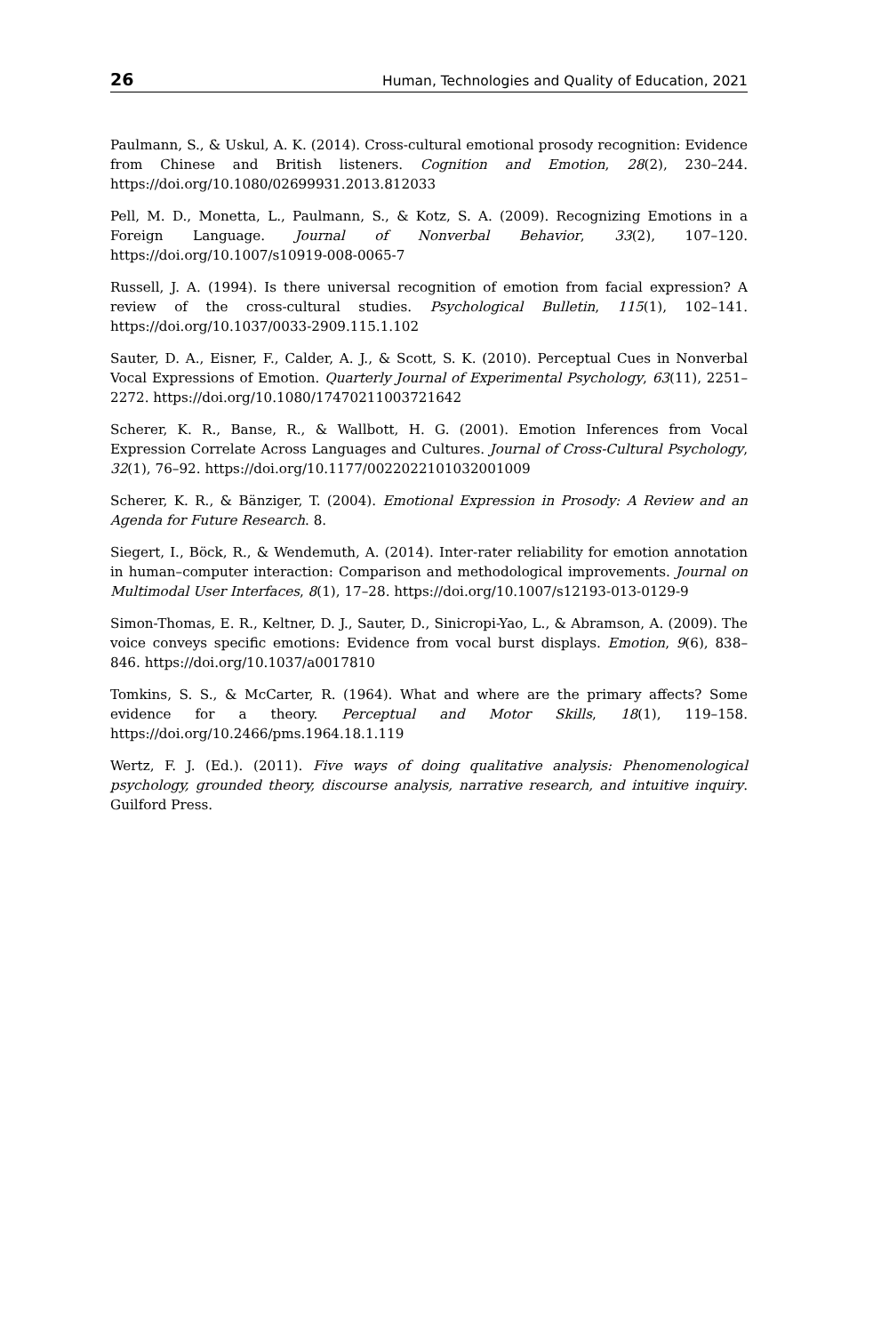26 Human, Technologies and Quality of Education, 2021
Paulmann, S., & Uskul, A. K. (2014). Cross-cultural emotional prosody recognition: Evidence from Chinese and British listeners. Cognition and Emotion, 28(2), 230–244. https://doi.org/10.1080/02699931.2013.812033
Pell, M. D., Monetta, L., Paulmann, S., & Kotz, S. A. (2009). Recognizing Emotions in a Foreign Language. Journal of Nonverbal Behavior, 33(2), 107–120. https://doi.org/10.1007/s10919-008-0065-7
Russell, J. A. (1994). Is there universal recognition of emotion from facial expression? A review of the cross-cultural studies. Psychological Bulletin, 115(1), 102–141. https://doi.org/10.1037/0033-2909.115.1.102
Sauter, D. A., Eisner, F., Calder, A. J., & Scott, S. K. (2010). Perceptual Cues in Nonverbal Vocal Expressions of Emotion. Quarterly Journal of Experimental Psychology, 63(11), 2251–2272. https://doi.org/10.1080/17470211003721642
Scherer, K. R., Banse, R., & Wallbott, H. G. (2001). Emotion Inferences from Vocal Expression Correlate Across Languages and Cultures. Journal of Cross-Cultural Psychology, 32(1), 76–92. https://doi.org/10.1177/0022022101032001009
Scherer, K. R., & Bänziger, T. (2004). Emotional Expression in Prosody: A Review and an Agenda for Future Research. 8.
Siegert, I., Böck, R., & Wendemuth, A. (2014). Inter-rater reliability for emotion annotation in human–computer interaction: Comparison and methodological improvements. Journal on Multimodal User Interfaces, 8(1), 17–28. https://doi.org/10.1007/s12193-013-0129-9
Simon-Thomas, E. R., Keltner, D. J., Sauter, D., Sinicropi-Yao, L., & Abramson, A. (2009). The voice conveys specific emotions: Evidence from vocal burst displays. Emotion, 9(6), 838–846. https://doi.org/10.1037/a0017810
Tomkins, S. S., & McCarter, R. (1964). What and where are the primary affects? Some evidence for a theory. Perceptual and Motor Skills, 18(1), 119–158. https://doi.org/10.2466/pms.1964.18.1.119
Wertz, F. J. (Ed.). (2011). Five ways of doing qualitative analysis: Phenomenological psychology, grounded theory, discourse analysis, narrative research, and intuitive inquiry. Guilford Press.